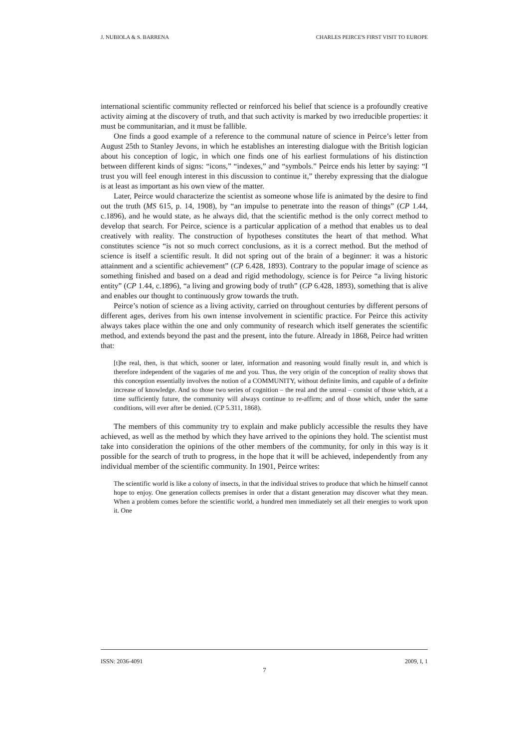J. NUBIOLA & S. BARRENA CHARLES PEIRCE'S FIRST VISIT TO EUROPE
international scientific community reflected or reinforced his belief that science is a profoundly creative activity aiming at the discovery of truth, and that such activity is marked by two irreducible properties: it must be communitarian, and it must be fallible.
One finds a good example of a reference to the communal nature of science in Peirce’s letter from August 25th to Stanley Jevons, in which he establishes an interesting dialogue with the British logician about his conception of logic, in which one finds one of his earliest formulations of his distinction between different kinds of signs: “icons,” “indexes,” and “symbols.” Peirce ends his letter by saying: “I trust you will feel enough interest in this discussion to continue it,” thereby expressing that the dialogue is at least as important as his own view of the matter.
Later, Peirce would characterize the scientist as someone whose life is animated by the desire to find out the truth (MS 615, p. 14, 1908), by “an impulse to penetrate into the reason of things” (CP 1.44, c.1896), and he would state, as he always did, that the scientific method is the only correct method to develop that search. For Peirce, science is a particular application of a method that enables us to deal creatively with reality. The construction of hypotheses constitutes the heart of that method. What constitutes science “is not so much correct conclusions, as it is a correct method. But the method of science is itself a scientific result. It did not spring out of the brain of a beginner: it was a historic attainment and a scientific achievement” (CP 6.428, 1893). Contrary to the popular image of science as something finished and based on a dead and rigid methodology, science is for Peirce “a living historic entity” (CP 1.44, c.1896), “a living and growing body of truth” (CP 6.428, 1893), something that is alive and enables our thought to continuously grow towards the truth.
Peirce’s notion of science as a living activity, carried on throughout centuries by different persons of different ages, derives from his own intense involvement in scientific practice. For Peirce this activity always takes place within the one and only community of research which itself generates the scientific method, and extends beyond the past and the present, into the future. Already in 1868, Peirce had written that:
[t]he real, then, is that which, sooner or later, information and reasoning would finally result in, and which is therefore independent of the vagaries of me and you. Thus, the very origin of the conception of reality shows that this conception essentially involves the notion of a COMMUNITY, without definite limits, and capable of a definite increase of knowledge. And so those two series of cognition – the real and the unreal – consist of those which, at a time sufficiently future, the community will always continue to re-affirm; and of those which, under the same conditions, will ever after be denied. (CP 5.311, 1868).
The members of this community try to explain and make publicly accessible the results they have achieved, as well as the method by which they have arrived to the opinions they hold. The scientist must take into consideration the opinions of the other members of the community, for only in this way is it possible for the search of truth to progress, in the hope that it will be achieved, independently from any individual member of the scientific community. In 1901, Peirce writes:
The scientific world is like a colony of insects, in that the individual strives to produce that which he himself cannot hope to enjoy. One generation collects premises in order that a distant generation may discover what they mean. When a problem comes before the scientific world, a hundred men immediately set all their energies to work upon it. One
ISSN: 2036-4091 2009, I, 1
7